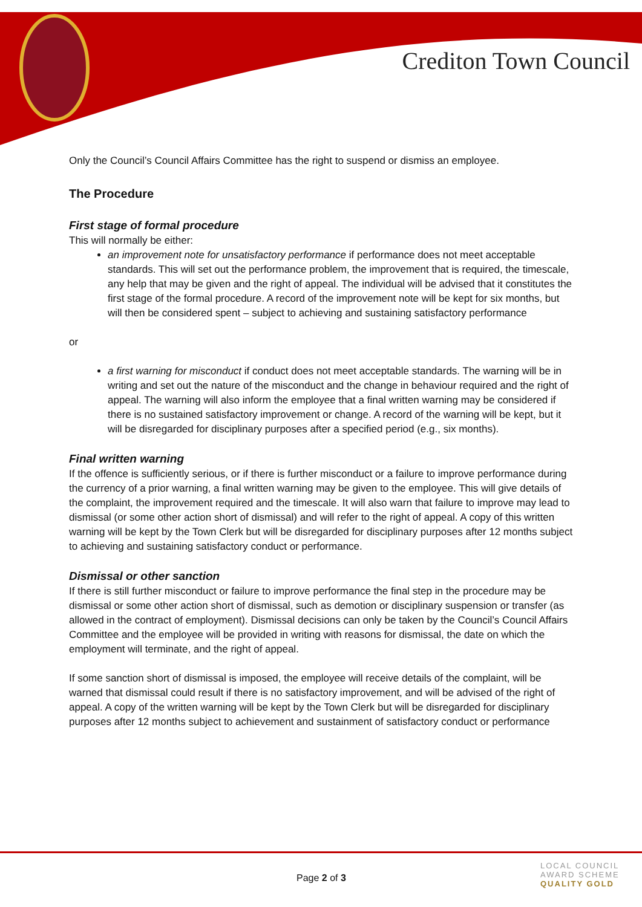Crediton Town Council
Only the Council’s Council Affairs Committee has the right to suspend or dismiss an employee.
The Procedure
First stage of formal procedure
This will normally be either:
an improvement note for unsatisfactory performance if performance does not meet acceptable standards. This will set out the performance problem, the improvement that is required, the timescale, any help that may be given and the right of appeal. The individual will be advised that it constitutes the first stage of the formal procedure. A record of the improvement note will be kept for six months, but will then be considered spent – subject to achieving and sustaining satisfactory performance
or
a first warning for misconduct if conduct does not meet acceptable standards. The warning will be in writing and set out the nature of the misconduct and the change in behaviour required and the right of appeal. The warning will also inform the employee that a final written warning may be considered if there is no sustained satisfactory improvement or change. A record of the warning will be kept, but it will be disregarded for disciplinary purposes after a specified period (e.g., six months).
Final written warning
If the offence is sufficiently serious, or if there is further misconduct or a failure to improve performance during the currency of a prior warning, a final written warning may be given to the employee. This will give details of the complaint, the improvement required and the timescale. It will also warn that failure to improve may lead to dismissal (or some other action short of dismissal) and will refer to the right of appeal. A copy of this written warning will be kept by the Town Clerk but will be disregarded for disciplinary purposes after 12 months subject to achieving and sustaining satisfactory conduct or performance.
Dismissal or other sanction
If there is still further misconduct or failure to improve performance the final step in the procedure may be dismissal or some other action short of dismissal, such as demotion or disciplinary suspension or transfer (as allowed in the contract of employment). Dismissal decisions can only be taken by the Council’s Council Affairs Committee and the employee will be provided in writing with reasons for dismissal, the date on which the employment will terminate, and the right of appeal.
If some sanction short of dismissal is imposed, the employee will receive details of the complaint, will be warned that dismissal could result if there is no satisfactory improvement, and will be advised of the right of appeal. A copy of the written warning will be kept by the Town Clerk but will be disregarded for disciplinary purposes after 12 months subject to achievement and sustainment of satisfactory conduct or performance
Page 2 of 3
LOCAL COUNCIL
AWARD SCHEME
QUALITY GOLD